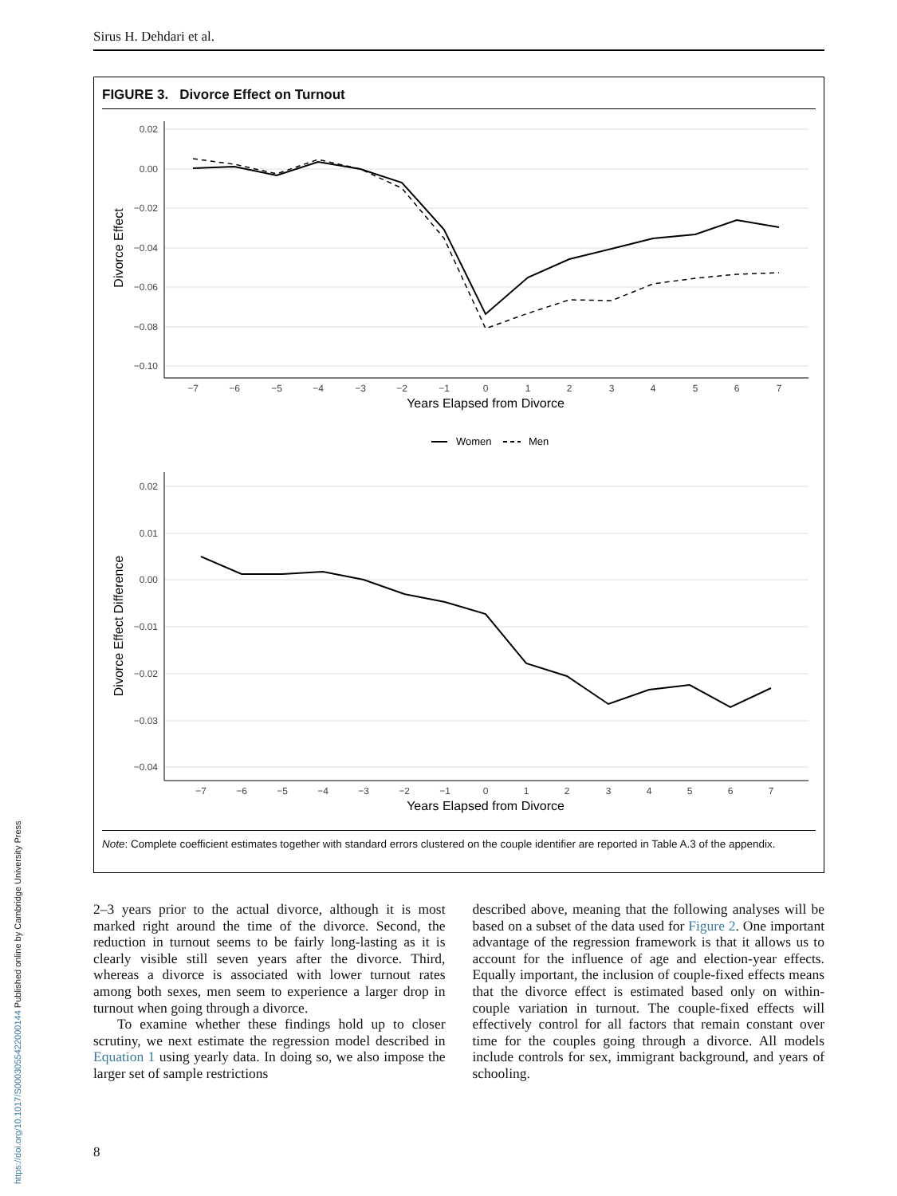Sirus H. Dehdari et al.
FIGURE 3. Divorce Effect on Turnout
0.02
0.00
−0.02
−0.04
−0.06
−0.08
−0.10
0.02
0.01
0.00
−0.01
−0.02
−0.03
−0.04
−7
−6
−5
−4
−3
−2
−1
0
1
2
3
4
5
6
7
−7
−6
−5
−4
−3
−2
−1
0
1
2
3
4
5
6
7
Years Elapsed from Divorce
Years Elapsed from Divorce
Women
Men
Divorce Effect
Divorce Effect Difference
Note: Complete coefficient estimates together with standard errors clustered on the couple identifier are reported in Table A.3 of the appendix.
2–3 years prior to the actual divorce, although it is most marked right around the time of the divorce. Second, the reduction in turnout seems to be fairly long-lasting as it is clearly visible still seven years after the divorce. Third, whereas a divorce is associated with lower turnout rates among both sexes, men seem to experience a larger drop in turnout when going through a divorce.
To examine whether these findings hold up to closer scrutiny, we next estimate the regression model described in Equation 1 using yearly data. In doing so, we also impose the larger set of sample restrictions
described above, meaning that the following analyses will be based on a subset of the data used for Figure 2. One important advantage of the regression framework is that it allows us to account for the influence of age and election-year effects. Equally important, the inclusion of couple-fixed effects means that the divorce effect is estimated based only on within-couple variation in turnout. The couple-fixed effects will effectively control for all factors that remain constant over time for the couples going through a divorce. All models include controls for sex, immigrant background, and years of schooling.
8
https://doi.org/10.1017/S0003055422000144 Published online by Cambridge University Press